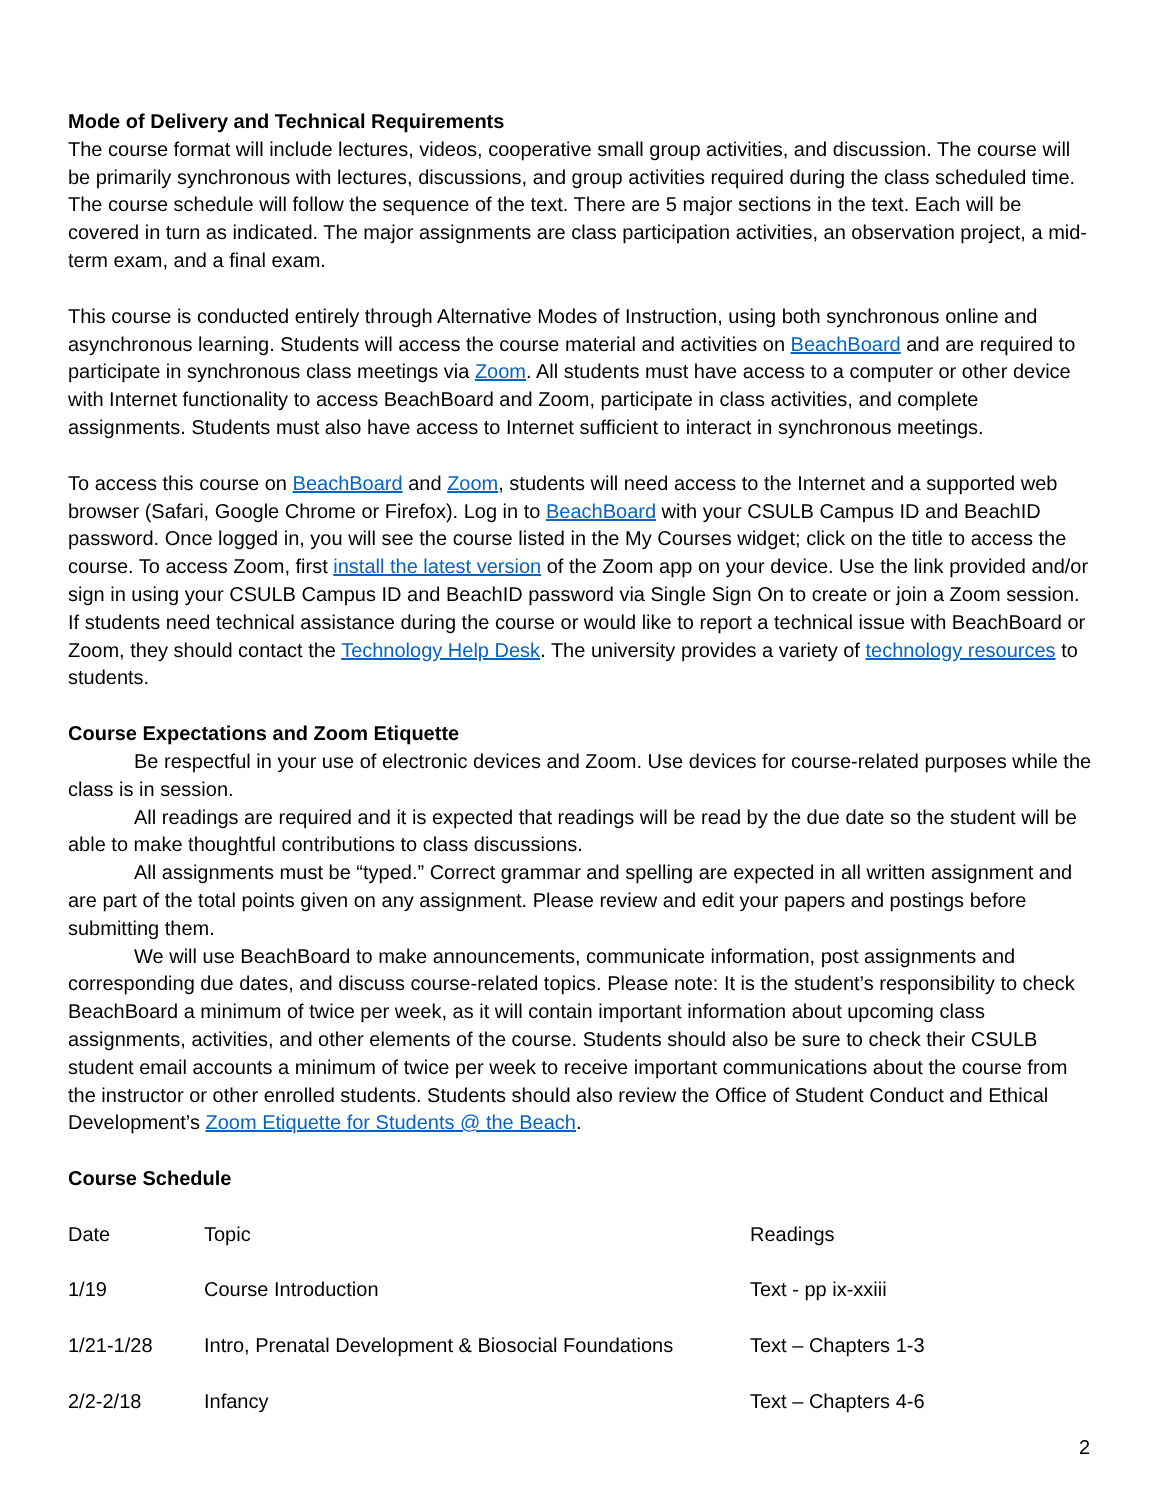Mode of Delivery and Technical Requirements
The course format will include lectures, videos, cooperative small group activities, and discussion. The course will be primarily synchronous with lectures, discussions, and group activities required during the class scheduled time. The course schedule will follow the sequence of the text. There are 5 major sections in the text. Each will be covered in turn as indicated. The major assignments are class participation activities, an observation project, a mid-term exam, and a final exam.
This course is conducted entirely through Alternative Modes of Instruction, using both synchronous online and asynchronous learning. Students will access the course material and activities on BeachBoard and are required to participate in synchronous class meetings via Zoom. All students must have access to a computer or other device with Internet functionality to access BeachBoard and Zoom, participate in class activities, and complete assignments. Students must also have access to Internet sufficient to interact in synchronous meetings.
To access this course on BeachBoard and Zoom, students will need access to the Internet and a supported web browser (Safari, Google Chrome or Firefox). Log in to BeachBoard with your CSULB Campus ID and BeachID password. Once logged in, you will see the course listed in the My Courses widget; click on the title to access the course. To access Zoom, first install the latest version of the Zoom app on your device. Use the link provided and/or sign in using your CSULB Campus ID and BeachID password via Single Sign On to create or join a Zoom session. If students need technical assistance during the course or would like to report a technical issue with BeachBoard or Zoom, they should contact the Technology Help Desk. The university provides a variety of technology resources to students.
Course Expectations and Zoom Etiquette
Be respectful in your use of electronic devices and Zoom. Use devices for course-related purposes while the class is in session.
All readings are required and it is expected that readings will be read by the due date so the student will be able to make thoughtful contributions to class discussions.
All assignments must be “typed.” Correct grammar and spelling are expected in all written assignment and are part of the total points given on any assignment. Please review and edit your papers and postings before submitting them.
We will use BeachBoard to make announcements, communicate information, post assignments and corresponding due dates, and discuss course-related topics. Please note: It is the student’s responsibility to check BeachBoard a minimum of twice per week, as it will contain important information about upcoming class assignments, activities, and other elements of the course. Students should also be sure to check their CSULB student email accounts a minimum of twice per week to receive important communications about the course from the instructor or other enrolled students. Students should also review the Office of Student Conduct and Ethical Development’s Zoom Etiquette for Students @ the Beach.
Course Schedule
| Date | Topic | Readings |
| 1/19 | Course Introduction | Text - pp ix-xxiii |
| 1/21-1/28 | Intro, Prenatal Development & Biosocial Foundations | Text – Chapters 1-3 |
| 2/2-2/18 | Infancy | Text – Chapters 4-6 |
2